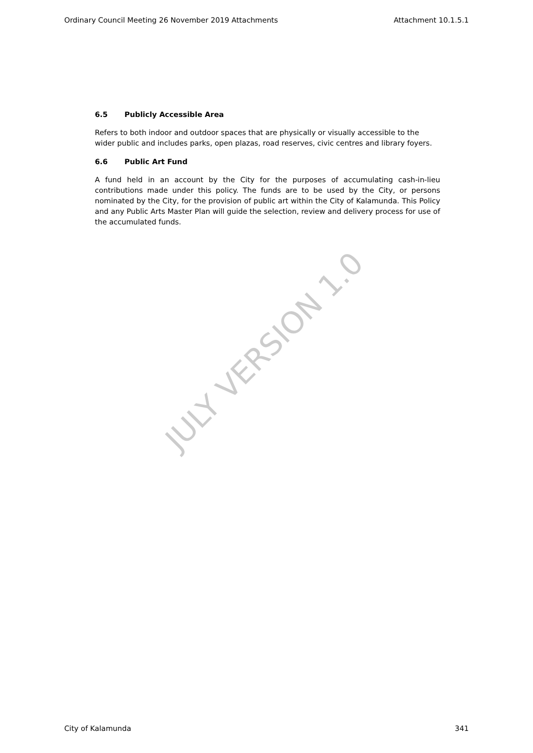Ordinary Council Meeting 26 November 2019 Attachments Attachment 10.1.5.1
6.5 Publicly Accessible Area
Refers to both indoor and outdoor spaces that are physically or visually accessible to the wider public and includes parks, open plazas, road reserves, civic centres and library foyers.
6.6 Public Art Fund
A fund held in an account by the City for the purposes of accumulating cash-in-lieu contributions made under this policy. The funds are to be used by the City, or persons nominated by the City, for the provision of public art within the City of Kalamunda. This Policy and any Public Arts Master Plan will guide the selection, review and delivery process for use of the accumulated funds.
JULY VERSION 1.0
City of Kalamunda 341